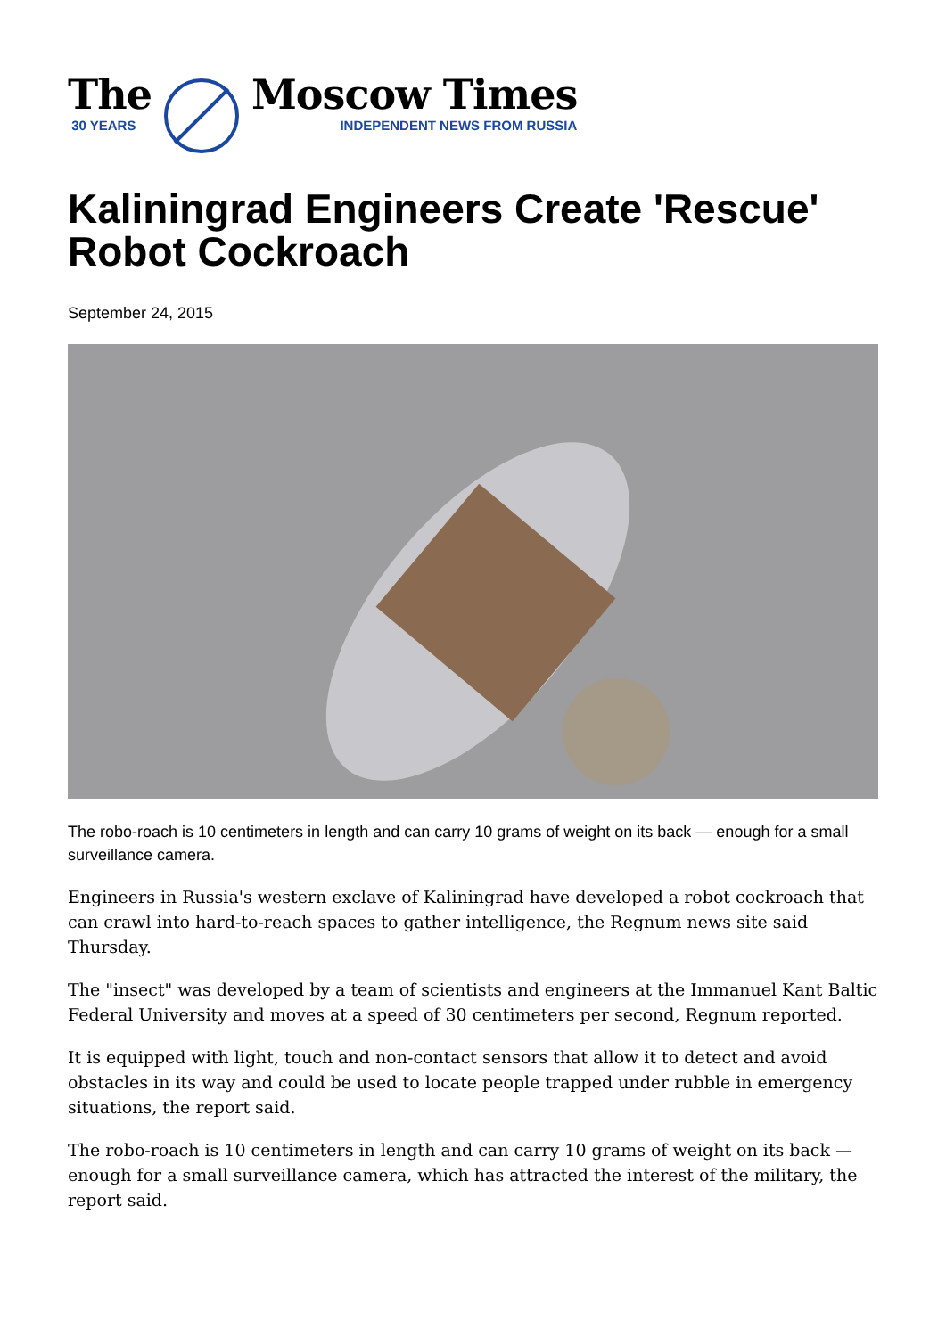The
30 YEARS
Moscow Times
INDEPENDENT NEWS FROM RUSSIA
Kaliningrad Engineers Create 'Rescue' Robot Cockroach
September 24, 2015
The robo-roach is 10 centimeters in length and can carry 10 grams of weight on its back — enough for a small surveillance camera.
Engineers in Russia's western exclave of Kaliningrad have developed a robot cockroach that can crawl into hard-to-reach spaces to gather intelligence, the Regnum news site said Thursday.
The "insect" was developed by a team of scientists and engineers at the Immanuel Kant Baltic Federal University and moves at a speed of 30 centimeters per second, Regnum reported.
It is equipped with light, touch and non-contact sensors that allow it to detect and avoid obstacles in its way and could be used to locate people trapped under rubble in emergency situations, the report said.
The robo-roach is 10 centimeters in length and can carry 10 grams of weight on its back — enough for a small surveillance camera, which has attracted the interest of the military, the report said.